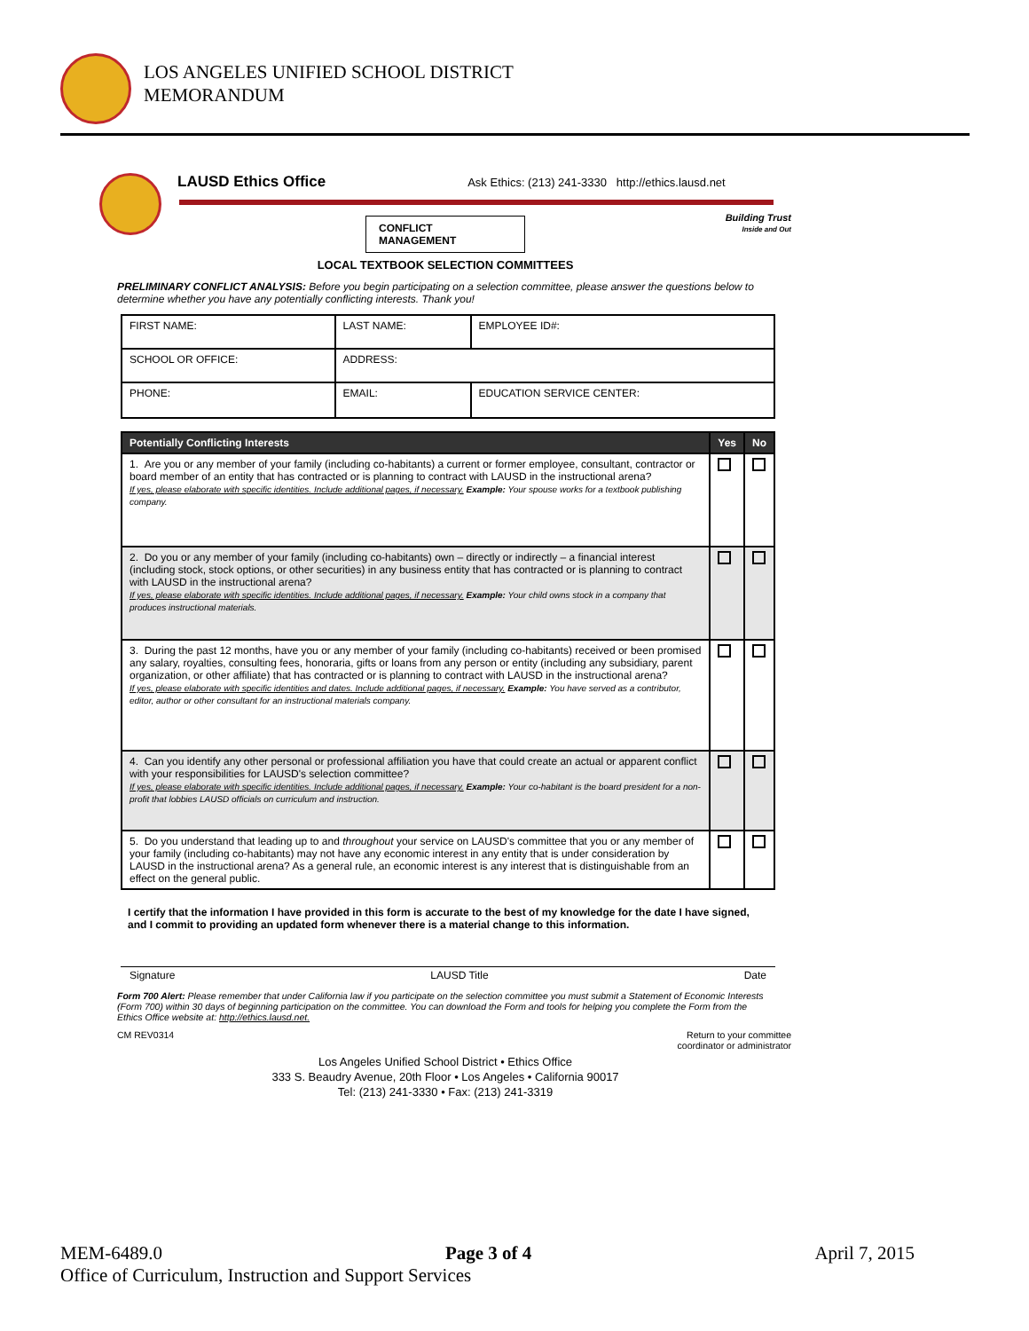LOS ANGELES UNIFIED SCHOOL DISTRICT
MEMORANDUM
LAUSD Ethics Office Ask Ethics: (213) 241-3330 http://ethics.lausd.net
Building Trust
Inside and Out
CONFLICT MANAGEMENT
LOCAL TEXTBOOK SELECTION COMMITTEES
PRELIMINARY CONFLICT ANALYSIS: Before you begin participating on a selection committee, please answer the questions below to determine whether you have any potentially conflicting interests. Thank you!
| FIRST NAME: | LAST NAME: | | EMPLOYEE ID#: |
| SCHOOL OR OFFICE: | ADDRESS: | | |
| PHONE: | EMAIL: | EDUCATION SERVICE CENTER: | |
| Potentially Conflicting Interests | Yes | No |
| --- | --- | --- |
| 1. Are you or any member of your family (including co-habitants) a current or former employee, consultant, contractor or board member of an entity that has contracted or is planning to contract with LAUSD in the instructional arena? If yes, please elaborate with specific identities. Include additional pages, if necessary. Example: Your spouse works for a textbook publishing company. | | |
| 2. Do you or any member of your family (including co-habitants) own – directly or indirectly – a financial interest (including stock, stock options, or other securities) in any business entity that has contracted or is planning to contract with LAUSD in the instructional arena? If yes, please elaborate with specific identities. Include additional pages, if necessary. Example: Your child owns stock in a company that produces instructional materials. | | |
| 3. During the past 12 months, have you or any member of your family (including co-habitants) received or been promised any salary, royalties, consulting fees, honoraria, gifts or loans from any person or entity (including any subsidiary, parent organization, or other affiliate) that has contracted or is planning to contract with LAUSD in the instructional arena? If yes, please elaborate with specific identities and dates. Include additional pages, if necessary. Example: You have served as a contributor, editor, author or other consultant for an instructional materials company. | | |
| 4. Can you identify any other personal or professional affiliation you have that could create an actual or apparent conflict with your responsibilities for LAUSD's selection committee? If yes, please elaborate with specific identities. Include additional pages, if necessary. Example: Your co-habitant is the board president for a non-profit that lobbies LAUSD officials on curriculum and instruction. | | |
| 5. Do you understand that leading up to and throughout your service on LAUSD's committee that you or any member of your family (including co-habitants) may not have any economic interest in any entity that is under consideration by LAUSD in the instructional arena? As a general rule, an economic interest is any interest that is distinguishable from an effect on the general public. | | |
I certify that the information I have provided in this form is accurate to the best of my knowledge for the date I have signed, and I commit to providing an updated form whenever there is a material change to this information.
Signature LAUSD Title Date
Form 700 Alert: Please remember that under California law if you participate on the selection committee you must submit a Statement of Economic Interests (Form 700) within 30 days of beginning participation on the committee. You can download the Form and tools for helping you complete the Form from the Ethics Office website at: http://ethics.lausd.net.
CM REV0314 Return to your committee
coordinator or administrator
Los Angeles Unified School District • Ethics Office
333 S. Beaudry Avenue, 20th Floor • Los Angeles • California 90017
Tel: (213) 241-3330 • Fax: (213) 241-3319
MEM-6489.0 Page 3 of 4 April 7, 2015
Office of Curriculum, Instruction and Support Services